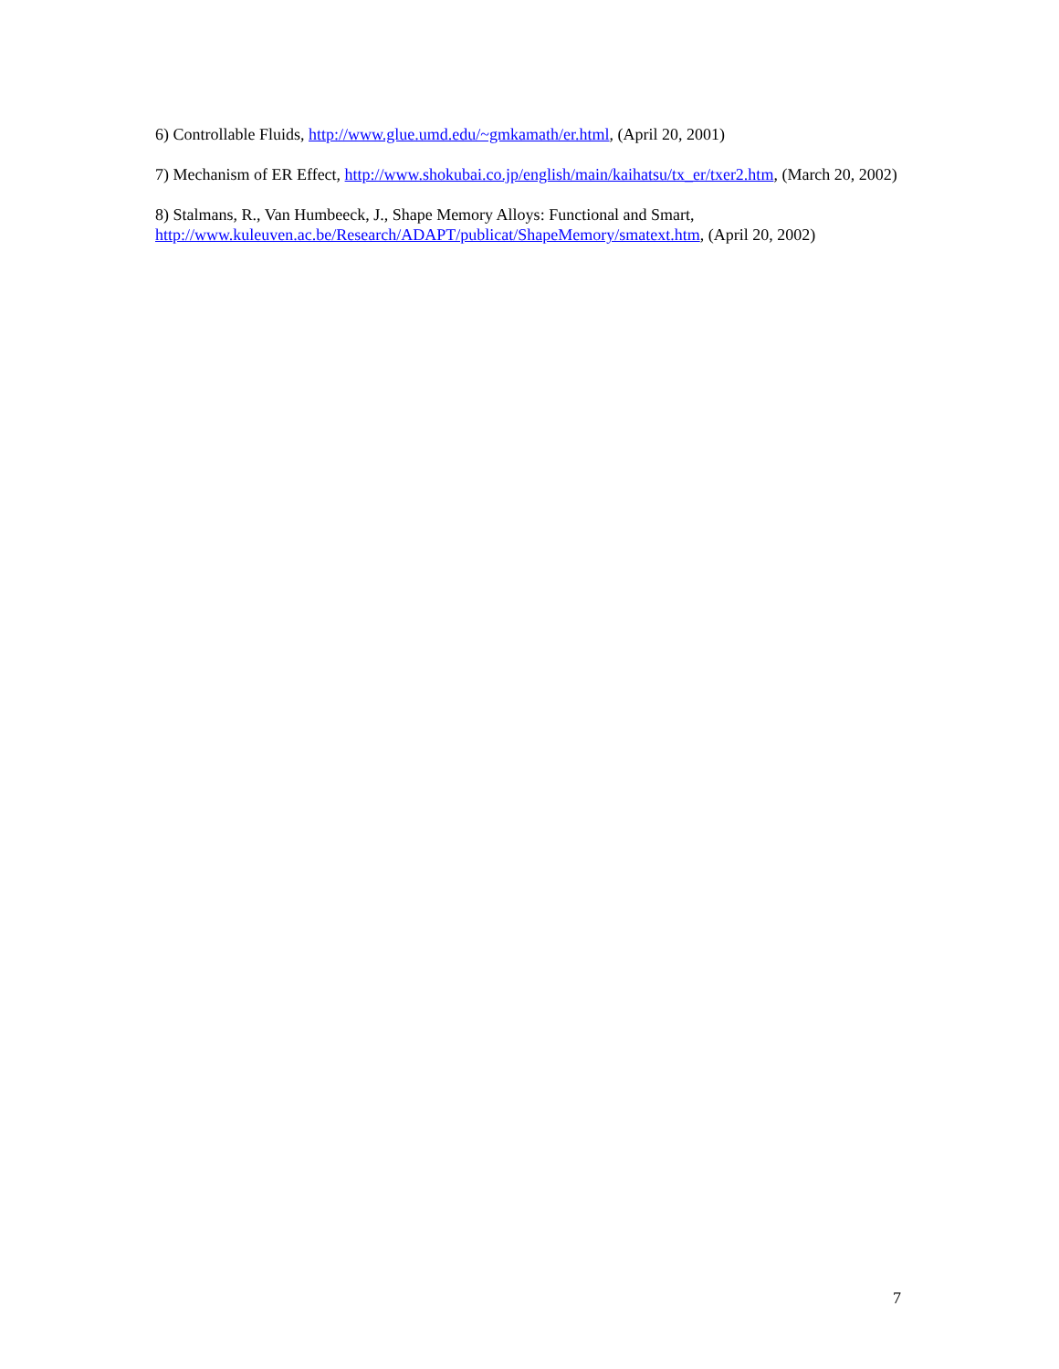6) Controllable Fluids, http://www.glue.umd.edu/~gmkamath/er.html, (April 20, 2001)
7) Mechanism of ER Effect, http://www.shokubai.co.jp/english/main/kaihatsu/tx_er/txer2.htm, (March 20, 2002)
8) Stalmans, R., Van Humbeeck, J., Shape Memory Alloys: Functional and Smart,
http://www.kuleuven.ac.be/Research/ADAPT/publicat/ShapeMemory/smatext.htm, (April 20, 2002)
7